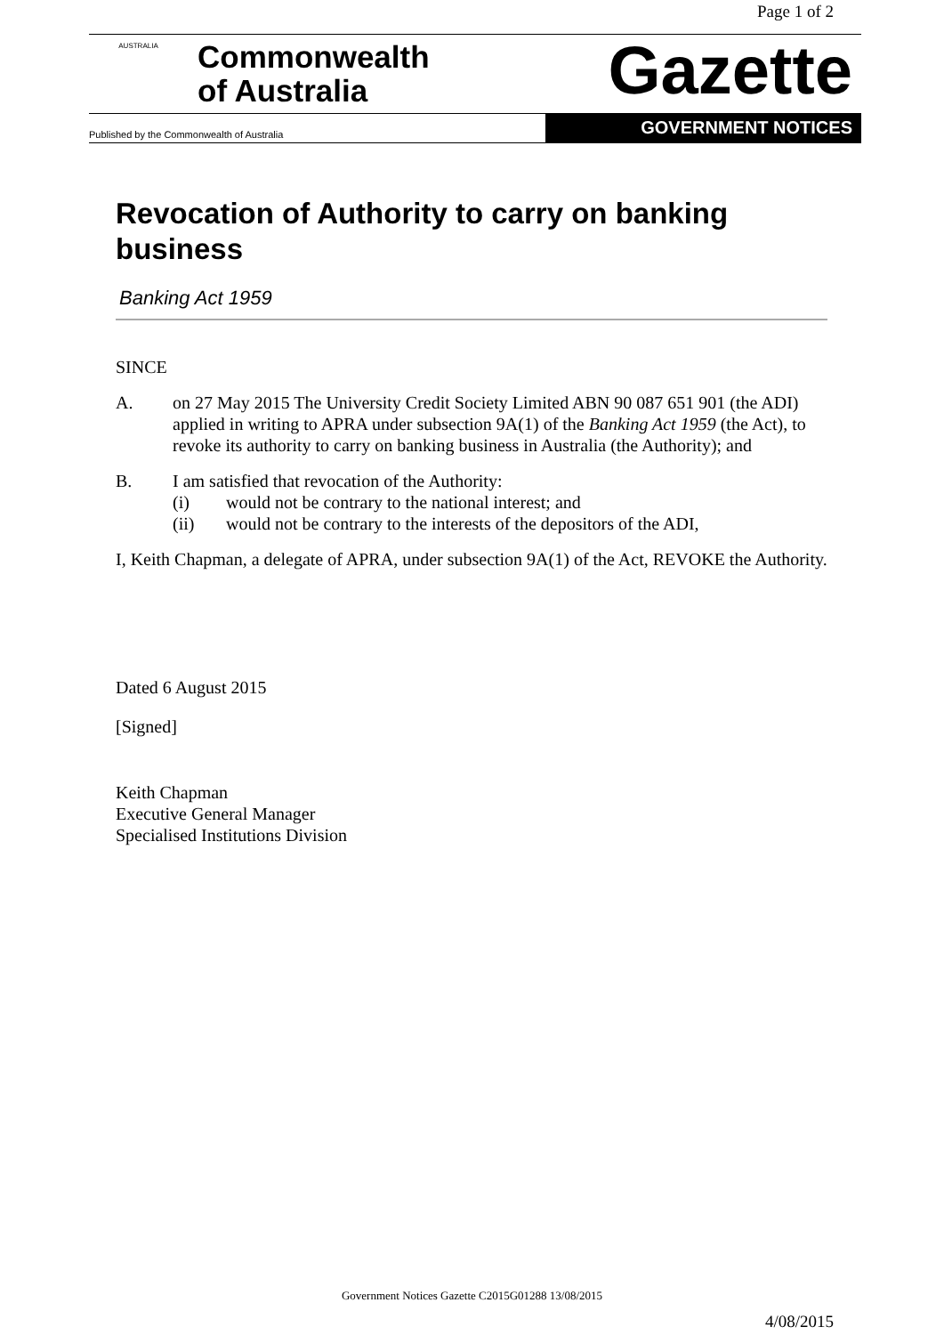Page 1 of 2
AUSTRALIA
Commonwealth
of Australia
Gazette
Published by the Commonwealth of Australia
GOVERNMENT NOTICES
Revocation of Authority to carry on banking business
Banking Act 1959
SINCE
A. on 27 May 2015 The University Credit Society Limited ABN 90 087 651 901 (the ADI) applied in writing to APRA under subsection 9A(1) of the Banking Act 1959 (the Act), to revoke its authority to carry on banking business in Australia (the Authority); and
B. I am satisfied that revocation of the Authority:
(i) would not be contrary to the national interest; and
(ii) would not be contrary to the interests of the depositors of the ADI,
I, Keith Chapman, a delegate of APRA, under subsection 9A(1) of the Act, REVOKE the Authority.
Dated 6 August 2015
[Signed]
Keith Chapman
Executive General Manager
Specialised Institutions Division
Government Notices Gazette C2015G01288 13/08/2015
4/08/2015